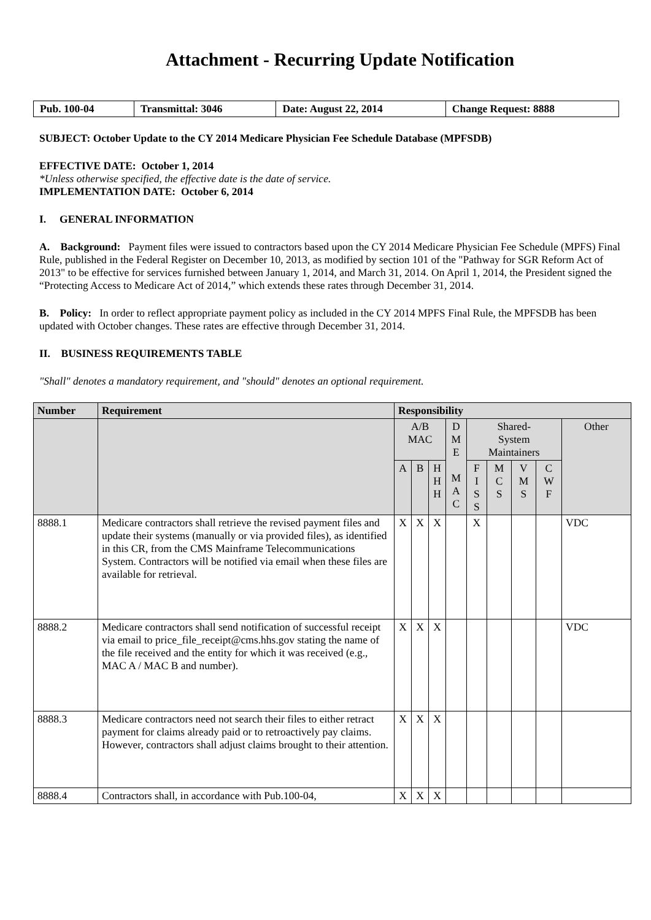Attachment - Recurring Update Notification
| Pub. 100-04 | Transmittal: 3046 | Date: August 22, 2014 | Change Request: 8888 |
SUBJECT: October Update to the CY 2014 Medicare Physician Fee Schedule Database (MPFSDB)
EFFECTIVE DATE: October 1, 2014
*Unless otherwise specified, the effective date is the date of service.
IMPLEMENTATION DATE: October 6, 2014
I. GENERAL INFORMATION
A. Background: Payment files were issued to contractors based upon the CY 2014 Medicare Physician Fee Schedule (MPFS) Final Rule, published in the Federal Register on December 10, 2013, as modified by section 101 of the "Pathway for SGR Reform Act of 2013" to be effective for services furnished between January 1, 2014, and March 31, 2014. On April 1, 2014, the President signed the “Protecting Access to Medicare Act of 2014,” which extends these rates through December 31, 2014.
B. Policy: In order to reflect appropriate payment policy as included in the CY 2014 MPFS Final Rule, the MPFSDB has been updated with October changes. These rates are effective through December 31, 2014.
II. BUSINESS REQUIREMENTS TABLE
"Shall" denotes a mandatory requirement, and "should" denotes an optional requirement.
| Number | Requirement | Responsibility | | | | | | | | |
| --- | --- | --- | --- | --- | --- | --- | --- | --- | --- | --- |
| | | A/B MAC | | | D M E M A C | Shared- System Maintainers | | | | Other |
| | | A | B | H H H | | F I S S | M C S | V M S | C W F | |
| 8888.1 | Medicare contractors shall retrieve the revised payment files and update their systems (manually or via provided files), as identified in this CR, from the CMS Mainframe Telecommunications System. Contractors will be notified via email when these files are available for retrieval. | X | X | X | | X | | | | VDC |
| 8888.2 | Medicare contractors shall send notification of successful receipt via email to price_file_receipt@cms.hhs.gov stating the name of the file received and the entity for which it was received (e.g., MAC A / MAC B and number). | X | X | X | | | | | | VDC |
| 8888.3 | Medicare contractors need not search their files to either retract payment for claims already paid or to retroactively pay claims. However, contractors shall adjust claims brought to their attention. | X | X | X | | | | | | |
| 8888.4 | Contractors shall, in accordance with Pub.100-04, | X | X | X | | | | | | |